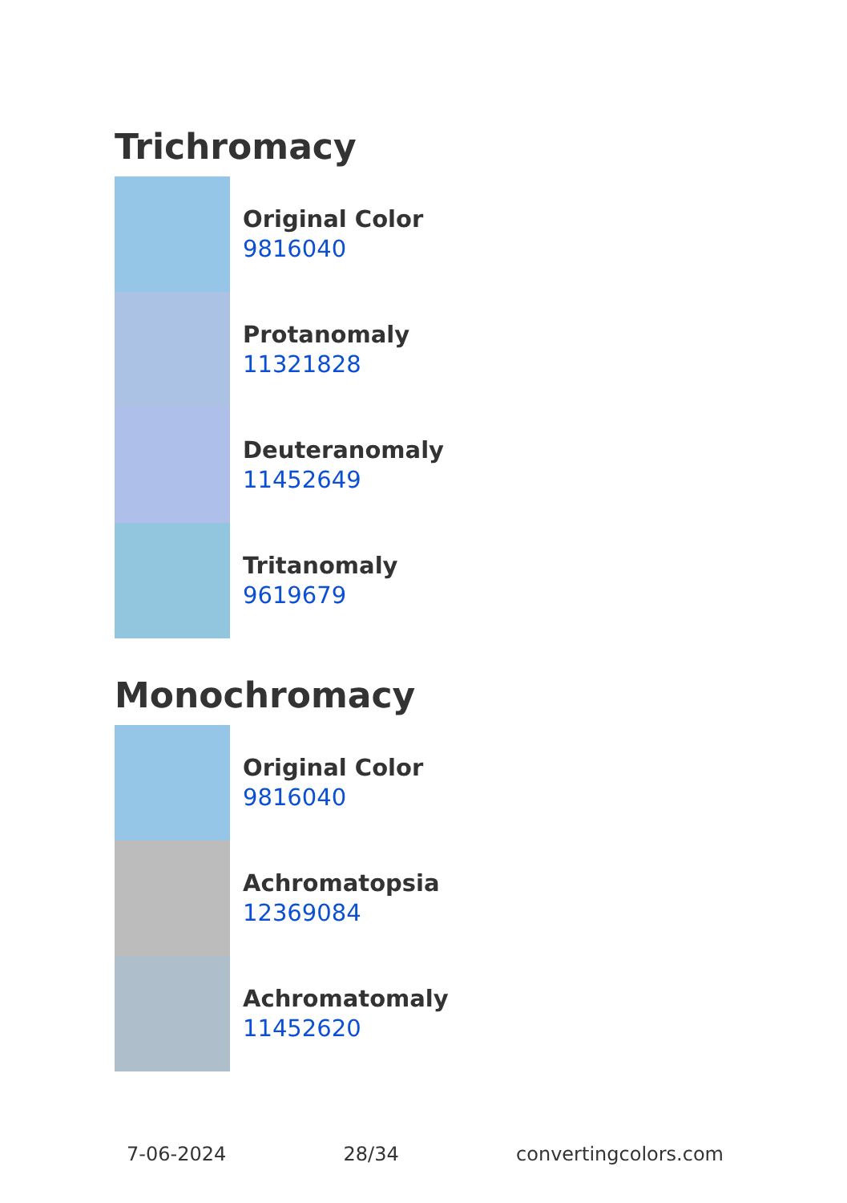Trichromacy
Original Color
9816040
Protanomaly
11321828
Deuteranomaly
11452649
Tritanomaly
9619679
Monochromacy
Original Color
9816040
Achromatopsia
12369084
Achromatomaly
11452620
7-06-2024 28/34 convertingcolors.com